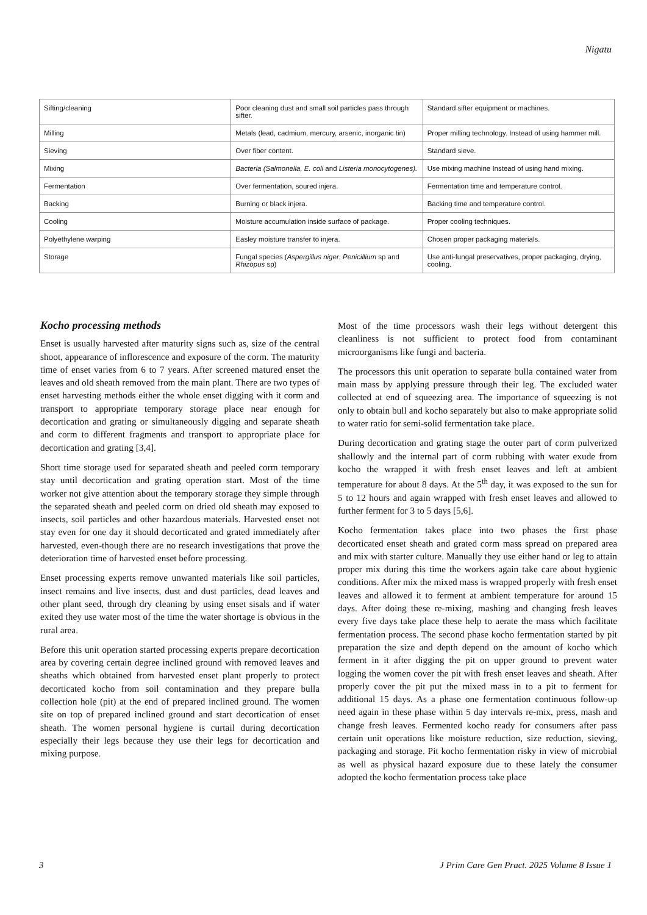Nigatu
| Sifting/cleaning | Poor cleaning dust and small soil particles pass through sifter. | Standard sifter equipment or machines. |
| Milling | Metals (lead, cadmium, mercury, arsenic, inorganic tin) | Proper milling technology. Instead of using hammer mill. |
| Sieving | Over fiber content. | Standard sieve. |
| Mixing | Bacteria (Salmonella, E. coli and Listeria monocytogenes). | Use mixing machine Instead of using hand mixing. |
| Fermentation | Over fermentation, soured injera. | Fermentation time and temperature control. |
| Backing | Burning or black injera. | Backing time and temperature control. |
| Cooling | Moisture accumulation inside surface of package. | Proper cooling techniques. |
| Polyethylene warping | Easley moisture transfer to injera. | Chosen proper packaging materials. |
| Storage | Fungal species ( Aspergillus niger , Penicillium sp and Rhizopus sp) | Use anti-fungal preservatives, proper packaging, drying, cooling. |
Kocho processing methods
Enset is usually harvested after maturity signs such as, size of the central shoot, appearance of inflorescence and exposure of the corm. The maturity time of enset varies from 6 to 7 years. After screened matured enset the leaves and old sheath removed from the main plant. There are two types of enset harvesting methods either the whole enset digging with it corm and transport to appropriate temporary storage place near enough for decortication and grating or simultaneously digging and separate sheath and corm to different fragments and transport to appropriate place for decortication and grating [3,4].
Short time storage used for separated sheath and peeled corm temporary stay until decortication and grating operation start. Most of the time worker not give attention about the temporary storage they simple through the separated sheath and peeled corm on dried old sheath may exposed to insects, soil particles and other hazardous materials. Harvested enset not stay even for one day it should decorticated and grated immediately after harvested, even-though there are no research investigations that prove the deterioration time of harvested enset before processing.
Enset processing experts remove unwanted materials like soil particles, insect remains and live insects, dust and dust particles, dead leaves and other plant seed, through dry cleaning by using enset sisals and if water exited they use water most of the time the water shortage is obvious in the rural area.
Before this unit operation started processing experts prepare decortication area by covering certain degree inclined ground with removed leaves and sheaths which obtained from harvested enset plant properly to protect decorticated kocho from soil contamination and they prepare bulla collection hole (pit) at the end of prepared inclined ground. The women site on top of prepared inclined ground and start decortication of enset sheath. The women personal hygiene is curtail during decortication especially their legs because they use their legs for decortication and mixing purpose.
Most of the time processors wash their legs without detergent this cleanliness is not sufficient to protect food from contaminant microorganisms like fungi and bacteria.
The processors this unit operation to separate bulla contained water from main mass by applying pressure through their leg. The excluded water collected at end of squeezing area. The importance of squeezing is not only to obtain bull and kocho separately but also to make appropriate solid to water ratio for semi-solid fermentation take place.
During decortication and grating stage the outer part of corm pulverized shallowly and the internal part of corm rubbing with water exude from kocho the wrapped it with fresh enset leaves and left at ambient temperature for about 8 days. At the 5<sup>th</sup> day, it was exposed to the sun for 5 to 12 hours and again wrapped with fresh enset leaves and allowed to further ferment for 3 to 5 days [5,6].
Kocho fermentation takes place into two phases the first phase decorticated enset sheath and grated corm mass spread on prepared area and mix with starter culture. Manually they use either hand or leg to attain proper mix during this time the workers again take care about hygienic conditions. After mix the mixed mass is wrapped properly with fresh enset leaves and allowed it to ferment at ambient temperature for around 15 days. After doing these re-mixing, mashing and changing fresh leaves every five days take place these help to aerate the mass which facilitate fermentation process. The second phase kocho fermentation started by pit preparation the size and depth depend on the amount of kocho which ferment in it after digging the pit on upper ground to prevent water logging the women cover the pit with fresh enset leaves and sheath. After properly cover the pit put the mixed mass in to a pit to ferment for additional 15 days. As a phase one fermentation continuous follow-up need again in these phase within 5 day intervals re-mix, press, mash and change fresh leaves. Fermented kocho ready for consumers after pass certain unit operations like moisture reduction, size reduction, sieving, packaging and storage. Pit kocho fermentation risky in view of microbial as well as physical hazard exposure due to these lately the consumer adopted the kocho fermentation process take place
3 J Prim Care Gen Pract. 2025 Volume 8 Issue 1